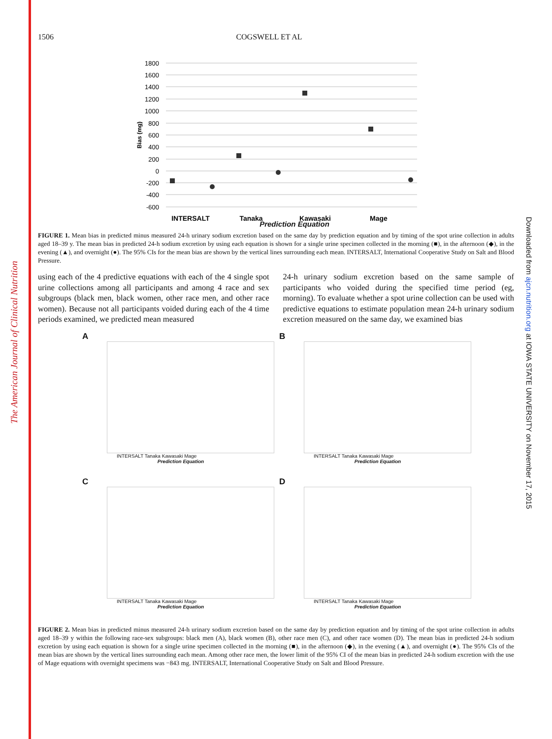The American Journal of Clinical Nutrition
Downloaded from ajcn.nutrition.org at IOWA STATE UNIVERSITY on November 17, 2015
1506 COGSWELL ET AL
1800
1600
1400
1200
1000
800
600
400
200
0
-200
-400
-600
Bias (mg)
INTERSALT
Tanaka
Kawasaki
Mage
Prediction Equation
FIGURE 1. Mean bias in predicted minus measured 24-h urinary sodium excretion based on the same day by prediction equation and by timing of the spot urine collection in adults aged 18–39 y. The mean bias in predicted 24-h sodium excretion by using each equation is shown for a single urine specimen collected in the morning (■), in the afternoon (◆), in the evening (▲), and overnight (●). The 95% CIs for the mean bias are shown by the vertical lines surrounding each mean. INTERSALT, International Cooperative Study on Salt and Blood Pressure.
using each of the 4 predictive equations with each of the 4 single spot urine collections among all participants and among 4 race and sex subgroups (black men, black women, other race men, and other race women). Because not all participants voided during each of the 4 time periods examined, we predicted mean measured
24-h urinary sodium excretion based on the same sample of participants who voided during the specified time period (eg, morning). To evaluate whether a spot urine collection can be used with predictive equations to estimate population mean 24-h urinary sodium excretion measured on the same day, we examined bias
A
INTERSALT Tanaka Kawasaki Mage
Prediction Equation
B
INTERSALT Tanaka Kawasaki Mage
Prediction Equation
C
INTERSALT Tanaka Kawasaki Mage
Prediction Equation
D
INTERSALT Tanaka Kawasaki Mage
Prediction Equation
FIGURE 2. Mean bias in predicted minus measured 24-h urinary sodium excretion based on the same day by prediction equation and by timing of the spot urine collection in adults aged 18–39 y within the following race-sex subgroups: black men (A), black women (B), other race men (C), and other race women (D). The mean bias in predicted 24-h sodium excretion by using each equation is shown for a single urine specimen collected in the morning (■), in the afternoon (◆), in the evening (▲), and overnight (●). The 95% CIs of the mean bias are shown by the vertical lines surrounding each mean. Among other race men, the lower limit of the 95% CI of the mean bias in predicted 24-h sodium excretion with the use of Mage equations with overnight specimens was −843 mg. INTERSALT, International Cooperative Study on Salt and Blood Pressure.